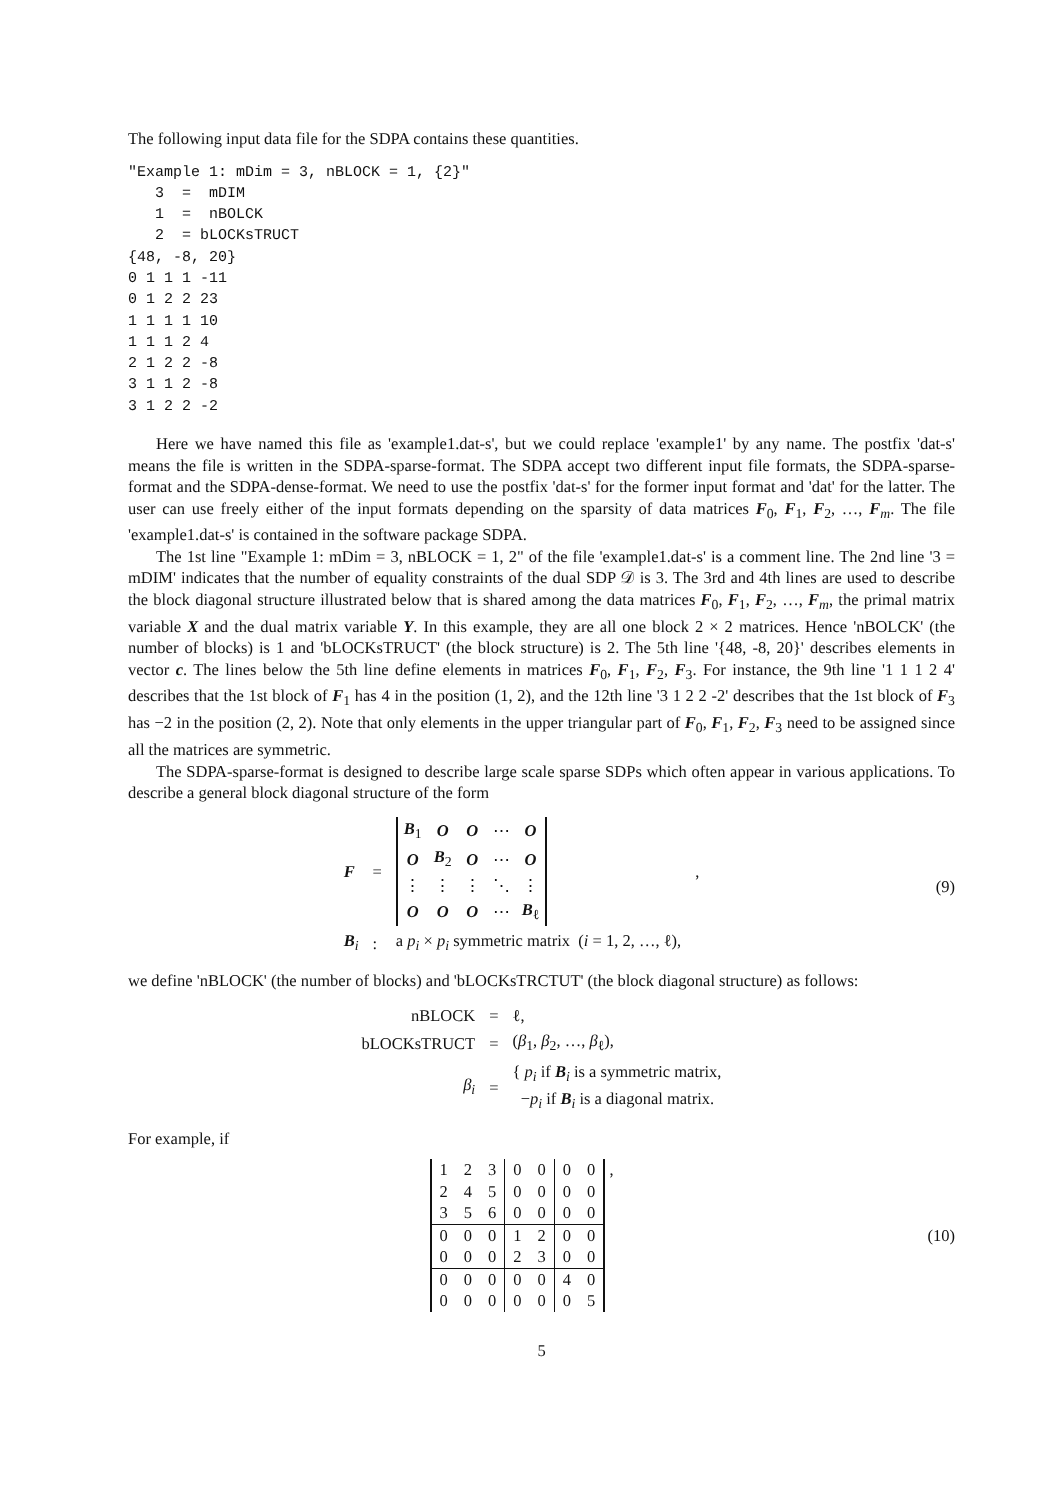The following input data file for the SDPA contains these quantities.
"Example 1: mDim = 3, nBLOCK = 1, {2}"
   3  =  mDIM
   1  =  nBOLCK
   2  = bLOCKsTRUCT
{48, -8, 20}
0 1 1 1 -11
0 1 2 2 23
1 1 1 1 10
1 1 1 2 4
2 1 2 2 -8
3 1 1 2 -8
3 1 2 2 -2
Here we have named this file as 'example1.dat-s', but we could replace 'example1' by any name. The postfix 'dat-s' means the file is written in the SDPA-sparse-format. The SDPA accept two different input file formats, the SDPA-sparse-format and the SDPA-dense-format. We need to use the postfix 'dat-s' for the former input format and 'dat' for the latter. The user can use freely either of the input formats depending on the sparsity of data matrices F<sub>0</sub>, F<sub>1</sub>, F<sub>2</sub>, …, F<sub>m</sub>. The file 'example1.dat-s' is contained in the software package SDPA.
The 1st line "Example 1: mDim = 3, nBLOCK = 1, 2" of the file 'example1.dat-s' is a comment line. The 2nd line '3 = mDIM' indicates that the number of equality constraints of the dual SDP 𝒟 is 3. The 3rd and 4th lines are used to describe the block diagonal structure illustrated below that is shared among the data matrices F<sub>0</sub>, F<sub>1</sub>, F<sub>2</sub>, …, F<sub>m</sub>, the primal matrix variable X and the dual matrix variable Y. In this example, they are all one block 2 × 2 matrices. Hence 'nBOLCK' (the number of blocks) is 1 and 'bLOCKsTRUCT' (the block structure) is 2. The 5th line '{48, -8, 20}' describes elements in vector c. The lines below the 5th line define elements in matrices F<sub>0</sub>, F<sub>1</sub>, F<sub>2</sub>, F<sub>3</sub>. For instance, the 9th line '1 1 1 2 4' describes that the 1st block of F<sub>1</sub> has 4 in the position (1, 2), and the 12th line '3 1 2 2 -2' describes that the 1st block of F<sub>3</sub> has −2 in the position (2, 2). Note that only elements in the upper triangular part of F<sub>0</sub>, F<sub>1</sub>, F<sub>2</sub>, F<sub>3</sub> need to be assigned since all the matrices are symmetric.
The SDPA-sparse-format is designed to describe large scale sparse SDPs which often appear in various applications. To describe a general block diagonal structure of the form
| F | = | / B<sub>1</sub> / O / O / ⋯ / O / / O / B<sub>2</sub> / O / ⋯ / O / / ⋮ / ⋮ / ⋮ / ⋱ / ⋮ / / O / O / O / ⋯ / B<sub>ℓ</sub> / | , |
| B<sub>i</sub> | : | a p<sub>i</sub> × p<sub>i</sub> symmetric matrix ( i = 1, 2, …, ℓ), | |
(9)
we define 'nBLOCK' (the number of blocks) and 'bLOCKsTRCTUT' (the block diagonal structure) as follows:
| nBLOCK | = | ℓ, |
| bLOCKsTRUCT | = | ( β<sub>1</sub>, β<sub>2</sub>, …, β<sub>ℓ</sub>), |
| β<sub>i</sub> | = | { p<sub>i</sub> if B<sub>i</sub> is a symmetric matrix, − p<sub>i</sub> if B<sub>i</sub> is a diagonal matrix. |
For example, if
| 1 | 2 | 3 | 0 | 0 | 0 | 0 |
| 2 | 4 | 5 | 0 | 0 | 0 | 0 |
| 3 | 5 | 6 | 0 | 0 | 0 | 0 |
| 0 | 0 | 0 | 1 | 2 | 0 | 0 |
| 0 | 0 | 0 | 2 | 3 | 0 | 0 |
| 0 | 0 | 0 | 0 | 0 | 4 | 0 |
| 0 | 0 | 0 | 0 | 0 | 0 | 5 |
,
(10)
5